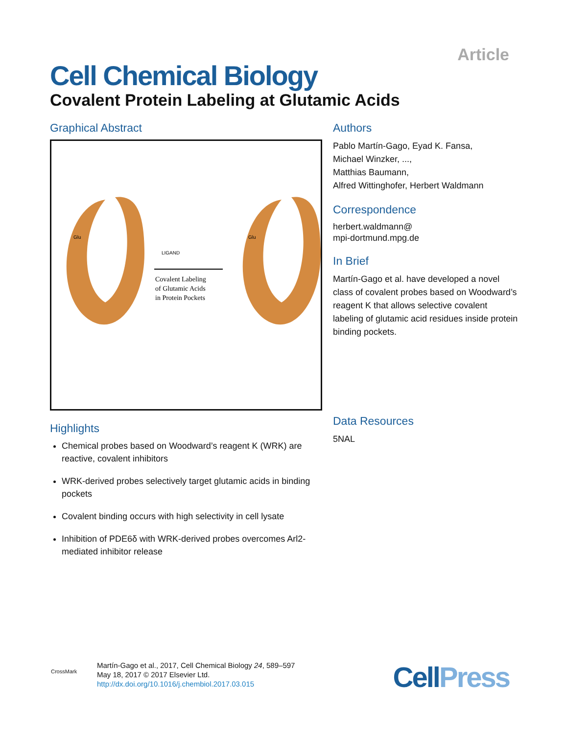Article
Cell Chemical Biology
Covalent Protein Labeling at Glutamic Acids
Graphical Abstract
Glu
LIGAND
Glu
Covalent Labeling
of Glutamic Acids
in Protein Pockets
Authors
Pablo Martín-Gago, Eyad K. Fansa,
Michael Winzker, ...,
Matthias Baumann,
Alfred Wittinghofer, Herbert Waldmann
Correspondence
herbert.waldmann@
mpi-dortmund.mpg.de
In Brief
Martín-Gago et al. have developed a novel class of covalent probes based on Woodward’s reagent K that allows selective covalent labeling of glutamic acid residues inside protein binding pockets.
Data Resources
5NAL
Highlights
Chemical probes based on Woodward’s reagent K (WRK) are reactive, covalent inhibitors
WRK-derived probes selectively target glutamic acids in binding pockets
Covalent binding occurs with high selectivity in cell lysate
Inhibition of PDE6δ with WRK-derived probes overcomes Arl2-mediated inhibitor release
CrossMark
Martín-Gago et al., 2017, Cell Chemical Biology 24, 589–597
May 18, 2017 © 2017 Elsevier Ltd.
http://dx.doi.org/10.1016/j.chembiol.2017.03.015
CellPress